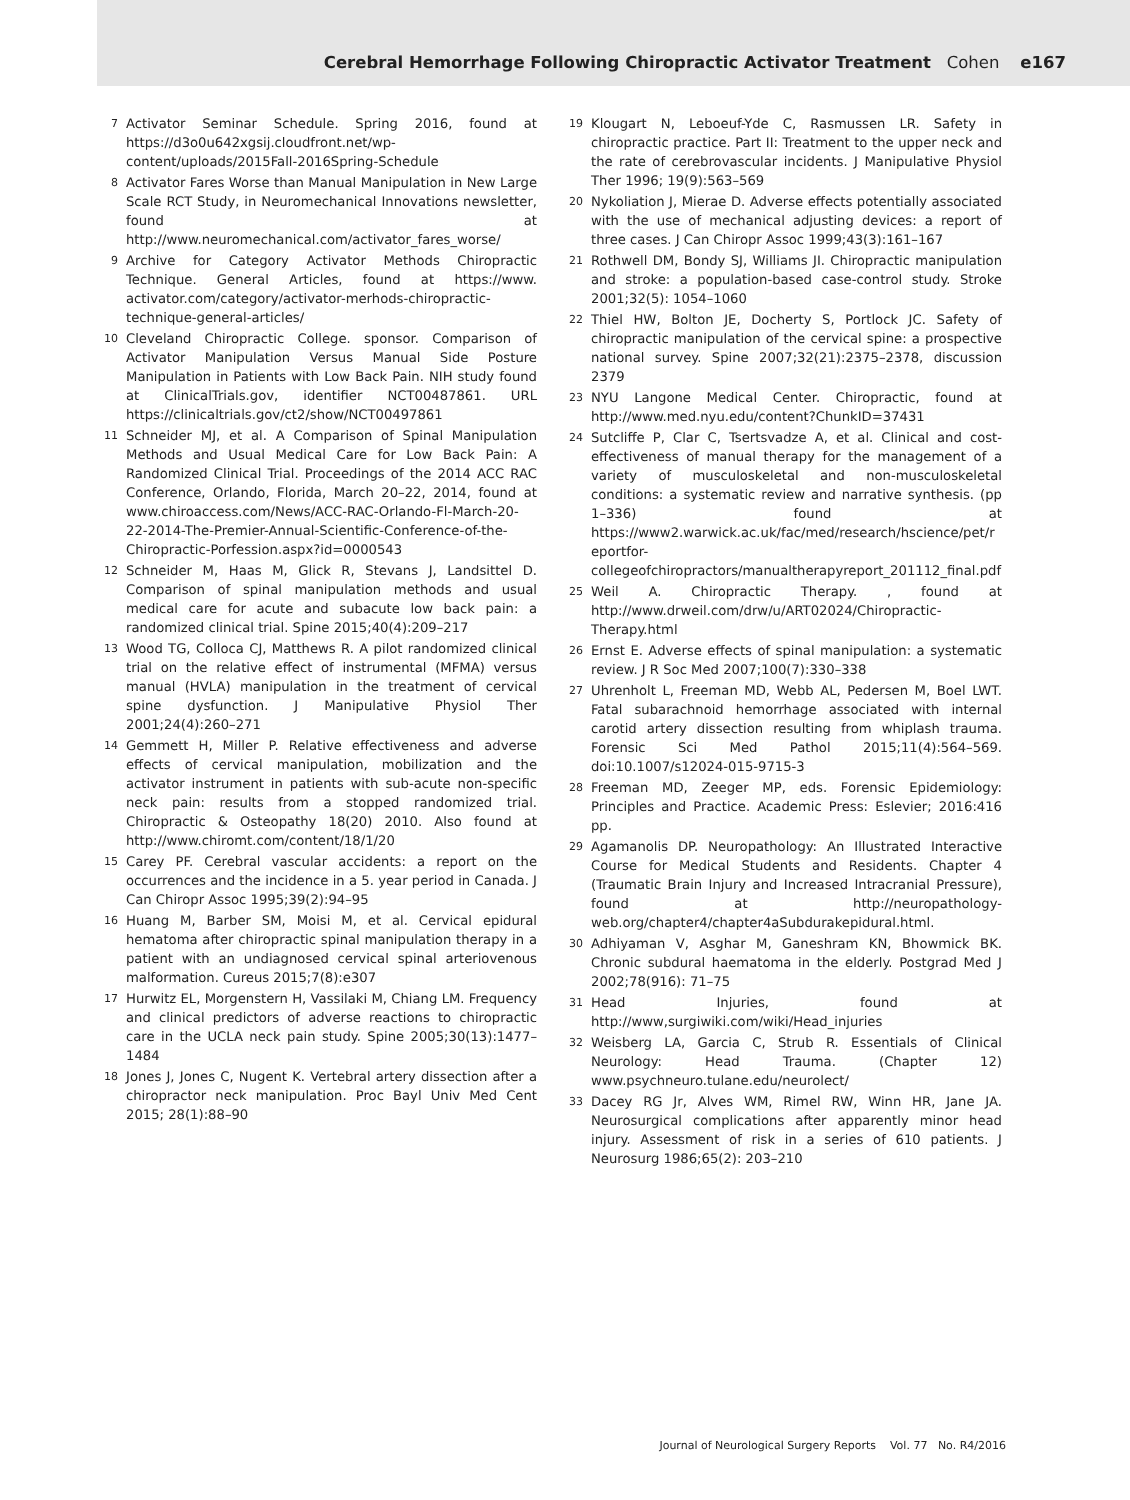Cerebral Hemorrhage Following Chiropractic Activator Treatment Cohen e167
7 Activator Seminar Schedule. Spring 2016, found at https://d3o0u642xgsij.cloudfront.net/wp-content/uploads/2015Fall-2016Spring-Schedule
8 Activator Fares Worse than Manual Manipulation in New Large Scale RCT Study, in Neuromechanical Innovations newsletter, found at http://www.neuromechanical.com/activator_fares_worse/
9 Archive for Category Activator Methods Chiropractic Technique. General Articles, found at https://www. activator.com/category/activator-merhods-chiropractic-technique-general-articles/
10 Cleveland Chiropractic College. sponsor. Comparison of Activator Manipulation Versus Manual Side Posture Manipulation in Patients with Low Back Pain. NIH study found at ClinicalTrials.gov, identifier NCT00487861. URL https://clinicaltrials.gov/ct2/show/NCT00497861
11 Schneider MJ, et al. A Comparison of Spinal Manipulation Methods and Usual Medical Care for Low Back Pain: A Randomized Clinical Trial. Proceedings of the 2014 ACC RAC Conference, Orlando, Florida, March 20–22, 2014, found at www.chiroaccess.com/News/ACC-RAC-Orlando-Fl-March-20-22-2014-The-Premier-Annual-Scientific-Conference-of-the-Chiropractic-Porfession.aspx?id=0000543
12 Schneider M, Haas M, Glick R, Stevans J, Landsittel D. Comparison of spinal manipulation methods and usual medical care for acute and subacute low back pain: a randomized clinical trial. Spine 2015;40(4):209–217
13 Wood TG, Colloca CJ, Matthews R. A pilot randomized clinical trial on the relative effect of instrumental (MFMA) versus manual (HVLA) manipulation in the treatment of cervical spine dysfunction. J Manipulative Physiol Ther 2001;24(4):260–271
14 Gemmett H, Miller P. Relative effectiveness and adverse effects of cervical manipulation, mobilization and the activator instrument in patients with sub-acute non-specific neck pain: results from a stopped randomized trial. Chiropractic & Osteopathy 18(20) 2010. Also found at http://www.chiromt.com/content/18/1/20
15 Carey PF. Cerebral vascular accidents: a report on the occurrences and the incidence in a 5. year period in Canada. J Can Chiropr Assoc 1995;39(2):94–95
16 Huang M, Barber SM, Moisi M, et al. Cervical epidural hematoma after chiropractic spinal manipulation therapy in a patient with an undiagnosed cervical spinal arteriovenous malformation. Cureus 2015;7(8):e307
17 Hurwitz EL, Morgenstern H, Vassilaki M, Chiang LM. Frequency and clinical predictors of adverse reactions to chiropractic care in the UCLA neck pain study. Spine 2005;30(13):1477–1484
18 Jones J, Jones C, Nugent K. Vertebral artery dissection after a chiropractor neck manipulation. Proc Bayl Univ Med Cent 2015; 28(1):88–90
19 Klougart N, Leboeuf-Yde C, Rasmussen LR. Safety in chiropractic practice. Part II: Treatment to the upper neck and the rate of cerebrovascular incidents. J Manipulative Physiol Ther 1996; 19(9):563–569
20 Nykoliation J, Mierae D. Adverse effects potentially associated with the use of mechanical adjusting devices: a report of three cases. J Can Chiropr Assoc 1999;43(3):161–167
21 Rothwell DM, Bondy SJ, Williams JI. Chiropractic manipulation and stroke: a population-based case-control study. Stroke 2001;32(5): 1054–1060
22 Thiel HW, Bolton JE, Docherty S, Portlock JC. Safety of chiropractic manipulation of the cervical spine: a prospective national survey. Spine 2007;32(21):2375–2378, discussion 2379
23 NYU Langone Medical Center. Chiropractic, found at http://www.med.nyu.edu/content?ChunkID=37431
24 Sutcliffe P, Clar C, Tsertsvadze A, et al. Clinical and cost-effectiveness of manual therapy for the management of a variety of musculoskeletal and non-musculoskeletal conditions: a systematic review and narrative synthesis. (pp 1–336) found at https://www2.warwick.ac.uk/fac/med/research/hscience/pet/reportfor-collegeofchiropractors/manualtherapyreport_201112_final.pdf
25 Weil A. Chiropractic Therapy. , found at http://www.drweil.com/drw/u/ART02024/Chiropractic-Therapy.html
26 Ernst E. Adverse effects of spinal manipulation: a systematic review. J R Soc Med 2007;100(7):330–338
27 Uhrenholt L, Freeman MD, Webb AL, Pedersen M, Boel LWT. Fatal subarachnoid hemorrhage associated with internal carotid artery dissection resulting from whiplash trauma. Forensic Sci Med Pathol 2015;11(4):564–569. doi:10.1007/s12024-015-9715-3
28 Freeman MD, Zeeger MP, eds. Forensic Epidemiology: Principles and Practice. Academic Press: Eslevier; 2016:416 pp.
29 Agamanolis DP. Neuropathology: An Illustrated Interactive Course for Medical Students and Residents. Chapter 4 (Traumatic Brain Injury and Increased Intracranial Pressure), found at http://neuropathology-web.org/chapter4/chapter4aSubdurakepidural.html.
30 Adhiyaman V, Asghar M, Ganeshram KN, Bhowmick BK. Chronic subdural haematoma in the elderly. Postgrad Med J 2002;78(916): 71–75
31 Head Injuries, found at http://www,surgiwiki.com/wiki/Head_injuries
32 Weisberg LA, Garcia C, Strub R. Essentials of Clinical Neurology: Head Trauma. (Chapter 12) www.psychneuro.tulane.edu/neurolect/
33 Dacey RG Jr, Alves WM, Rimel RW, Winn HR, Jane JA. Neurosurgical complications after apparently minor head injury. Assessment of risk in a series of 610 patients. J Neurosurg 1986;65(2): 203–210
Journal of Neurological Surgery Reports Vol. 77 No. R4/2016